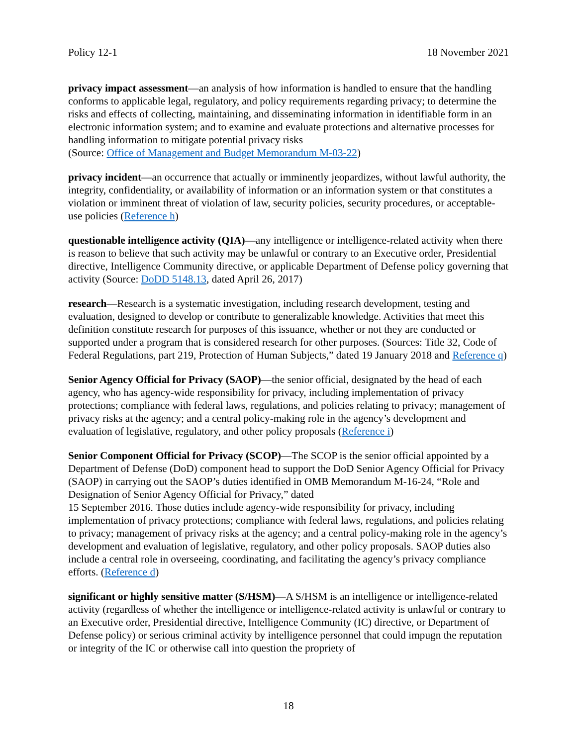Policy 12-1 18 November 2021
privacy impact assessment—an analysis of how information is handled to ensure that the handling conforms to applicable legal, regulatory, and policy requirements regarding privacy; to determine the risks and effects of collecting, maintaining, and disseminating information in identifiable form in an electronic information system; and to examine and evaluate protections and alternative processes for handling information to mitigate potential privacy risks
(Source: Office of Management and Budget Memorandum M-03-22)
privacy incident—an occurrence that actually or imminently jeopardizes, without lawful authority, the integrity, confidentiality, or availability of information or an information system or that constitutes a violation or imminent threat of violation of law, security policies, security procedures, or acceptable-use policies (Reference h)
questionable intelligence activity (QIA)—any intelligence or intelligence-related activity when there is reason to believe that such activity may be unlawful or contrary to an Executive order, Presidential directive, Intelligence Community directive, or applicable Department of Defense policy governing that activity (Source: DoDD 5148.13, dated April 26, 2017)
research—Research is a systematic investigation, including research development, testing and evaluation, designed to develop or contribute to generalizable knowledge. Activities that meet this definition constitute research for purposes of this issuance, whether or not they are conducted or supported under a program that is considered research for other purposes. (Sources: Title 32, Code of Federal Regulations, part 219, Protection of Human Subjects,” dated 19 January 2018 and Reference q)
Senior Agency Official for Privacy (SAOP)—the senior official, designated by the head of each agency, who has agency-wide responsibility for privacy, including implementation of privacy protections; compliance with federal laws, regulations, and policies relating to privacy; management of privacy risks at the agency; and a central policy-making role in the agency’s development and evaluation of legislative, regulatory, and other policy proposals (Reference i)
Senior Component Official for Privacy (SCOP)—The SCOP is the senior official appointed by a Department of Defense (DoD) component head to support the DoD Senior Agency Official for Privacy (SAOP) in carrying out the SAOP’s duties identified in OMB Memorandum M-16-24, “Role and Designation of Senior Agency Official for Privacy,” dated
15 September 2016. Those duties include agency-wide responsibility for privacy, including implementation of privacy protections; compliance with federal laws, regulations, and policies relating to privacy; management of privacy risks at the agency; and a central policy-making role in the agency’s development and evaluation of legislative, regulatory, and other policy proposals. SAOP duties also include a central role in overseeing, coordinating, and facilitating the agency’s privacy compliance efforts. (Reference d)
significant or highly sensitive matter (S/HSM)—A S/HSM is an intelligence or intelligence-related activity (regardless of whether the intelligence or intelligence-related activity is unlawful or contrary to an Executive order, Presidential directive, Intelligence Community (IC) directive, or Department of Defense policy) or serious criminal activity by intelligence personnel that could impugn the reputation or integrity of the IC or otherwise call into question the propriety of
18